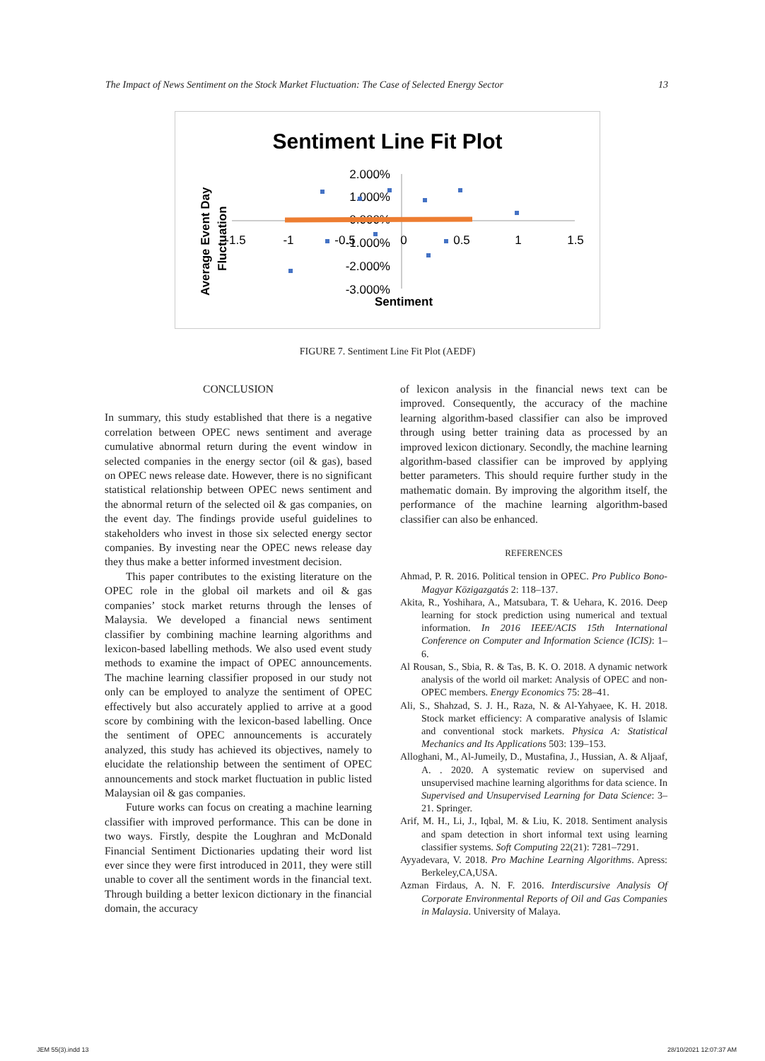The Impact of News Sentiment on the Stock Market Fluctuation: The Case of Selected Energy Sector 13
Sentiment Line Fit Plot
2.000%
1.000%
0.000%
-1.000%
-2.000%
-3.000%
-1.5
-1
-0.5
0
0.5
1
1.5
Sentiment
Average Event Day
Fluctuation
FIGURE 7. Sentiment Line Fit Plot (AEDF)
CONCLUSION
In summary, this study established that there is a negative correlation between OPEC news sentiment and average cumulative abnormal return during the event window in selected companies in the energy sector (oil & gas), based on OPEC news release date. However, there is no significant statistical relationship between OPEC news sentiment and the abnormal return of the selected oil & gas companies, on the event day. The findings provide useful guidelines to stakeholders who invest in those six selected energy sector companies. By investing near the OPEC news release day they thus make a better informed investment decision.
This paper contributes to the existing literature on the OPEC role in the global oil markets and oil & gas companies’ stock market returns through the lenses of Malaysia. We developed a financial news sentiment classifier by combining machine learning algorithms and lexicon-based labelling methods. We also used event study methods to examine the impact of OPEC announcements. The machine learning classifier proposed in our study not only can be employed to analyze the sentiment of OPEC effectively but also accurately applied to arrive at a good score by combining with the lexicon-based labelling. Once the sentiment of OPEC announcements is accurately analyzed, this study has achieved its objectives, namely to elucidate the relationship between the sentiment of OPEC announcements and stock market fluctuation in public listed Malaysian oil & gas companies.
Future works can focus on creating a machine learning classifier with improved performance. This can be done in two ways. Firstly, despite the Loughran and McDonald Financial Sentiment Dictionaries updating their word list ever since they were first introduced in 2011, they were still unable to cover all the sentiment words in the financial text. Through building a better lexicon dictionary in the financial domain, the accuracy
of lexicon analysis in the financial news text can be improved. Consequently, the accuracy of the machine learning algorithm-based classifier can also be improved through using better training data as processed by an improved lexicon dictionary. Secondly, the machine learning algorithm-based classifier can be improved by applying better parameters. This should require further study in the mathematic domain. By improving the algorithm itself, the performance of the machine learning algorithm-based classifier can also be enhanced.
REFERENCES
Ahmad, P. R. 2016. Political tension in OPEC. Pro Publico Bono-Magyar Közigazgatás 2: 118–137.
Akita, R., Yoshihara, A., Matsubara, T. & Uehara, K. 2016. Deep learning for stock prediction using numerical and textual information. In 2016 IEEE/ACIS 15th International Conference on Computer and Information Science (ICIS): 1–6.
Al Rousan, S., Sbia, R. & Tas, B. K. O. 2018. A dynamic network analysis of the world oil market: Analysis of OPEC and non-OPEC members. Energy Economics 75: 28–41.
Ali, S., Shahzad, S. J. H., Raza, N. & Al-Yahyaee, K. H. 2018. Stock market efficiency: A comparative analysis of Islamic and conventional stock markets. Physica A: Statistical Mechanics and Its Applications 503: 139–153.
Alloghani, M., Al-Jumeily, D., Mustafina, J., Hussian, A. & Aljaaf, A. . 2020. A systematic review on supervised and unsupervised machine learning algorithms for data science. In Supervised and Unsupervised Learning for Data Science: 3–21. Springer.
Arif, M. H., Li, J., Iqbal, M. & Liu, K. 2018. Sentiment analysis and spam detection in short informal text using learning classifier systems. Soft Computing 22(21): 7281–7291.
Ayyadevara, V. 2018. Pro Machine Learning Algorithms. Apress: Berkeley,CA,USA.
Azman Firdaus, A. N. F. 2016. Interdiscursive Analysis Of Corporate Environmental Reports of Oil and Gas Companies in Malaysia. University of Malaya.
JEM 55(3).indd 13 28/10/2021 12:07:37 AM